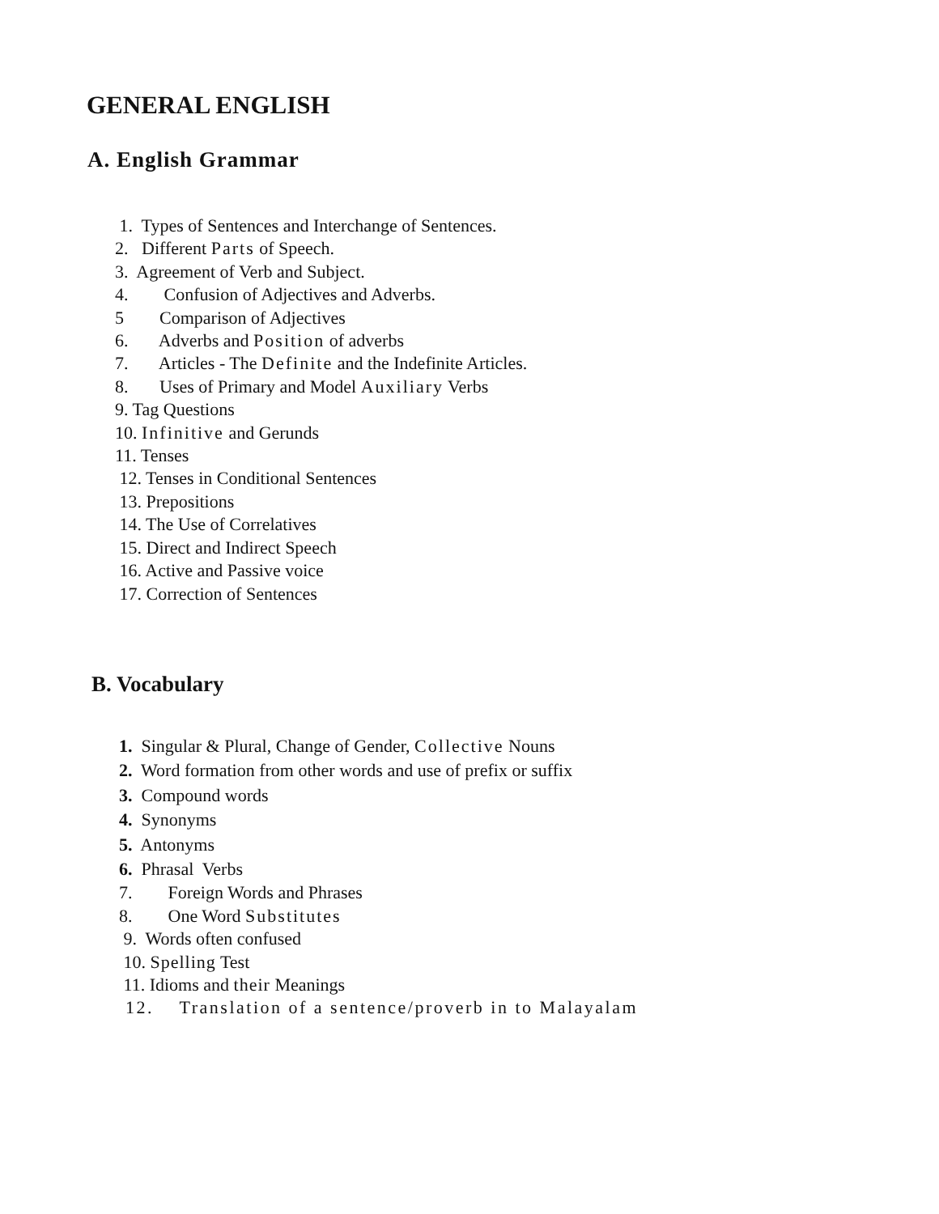GENERAL ENGLISH
A. English Grammar
1. Types of Sentences and Interchange of Sentences.
2. Different Parts of Speech.
3. Agreement of Verb and Subject.
4. Confusion of Adjectives and Adverbs.
5 Comparison of Adjectives
6. Adverbs and Position of adverbs
7. Articles - The Definite and the Indefinite Articles.
8. Uses of Primary and Model Auxiliary Verbs
9. Tag Questions
10. Infinitive and Gerunds
11. Tenses
12. Tenses in Conditional Sentences
13. Prepositions
14. The Use of Correlatives
15. Direct and Indirect Speech
16. Active and Passive voice
17. Correction of Sentences
B. Vocabulary
1. Singular & Plural, Change of Gender, Collective Nouns
2. Word formation from other words and use of prefix or suffix
3. Compound words
4. Synonyms
5. Antonyms
6. Phrasal Verbs
7. Foreign Words and Phrases
8. One Word Substitutes
9. Words often confused
10. Spelling Test
11. Idioms and their Meanings
12. Translation of a sentence/proverb in to Malayalam